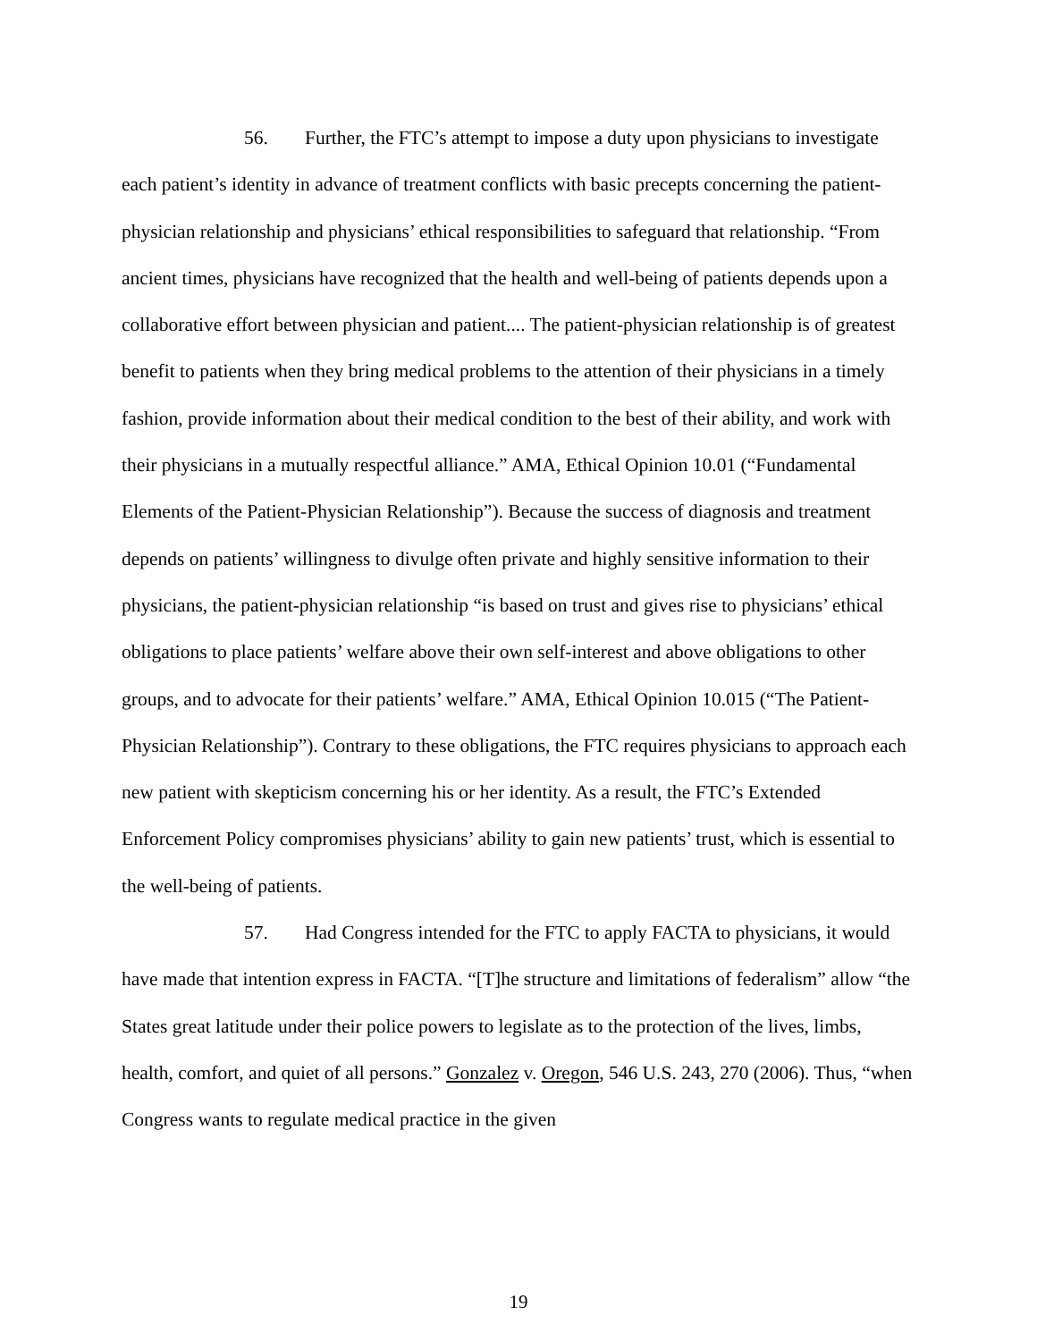56. Further, the FTC’s attempt to impose a duty upon physicians to investigate each patient’s identity in advance of treatment conflicts with basic precepts concerning the patient-physician relationship and physicians’ ethical responsibilities to safeguard that relationship. “From ancient times, physicians have recognized that the health and well-being of patients depends upon a collaborative effort between physician and patient.... The patient-physician relationship is of greatest benefit to patients when they bring medical problems to the attention of their physicians in a timely fashion, provide information about their medical condition to the best of their ability, and work with their physicians in a mutually respectful alliance.” AMA, Ethical Opinion 10.01 (“Fundamental Elements of the Patient-Physician Relationship”). Because the success of diagnosis and treatment depends on patients’ willingness to divulge often private and highly sensitive information to their physicians, the patient-physician relationship “is based on trust and gives rise to physicians’ ethical obligations to place patients’ welfare above their own self-interest and above obligations to other groups, and to advocate for their patients’ welfare.” AMA, Ethical Opinion 10.015 (“The Patient-Physician Relationship”). Contrary to these obligations, the FTC requires physicians to approach each new patient with skepticism concerning his or her identity. As a result, the FTC’s Extended Enforcement Policy compromises physicians’ ability to gain new patients’ trust, which is essential to the well-being of patients.
57. Had Congress intended for the FTC to apply FACTA to physicians, it would have made that intention express in FACTA. “[T]he structure and limitations of federalism” allow “the States great latitude under their police powers to legislate as to the protection of the lives, limbs, health, comfort, and quiet of all persons.” Gonzalez v. Oregon, 546 U.S. 243, 270 (2006). Thus, “when Congress wants to regulate medical practice in the given
19